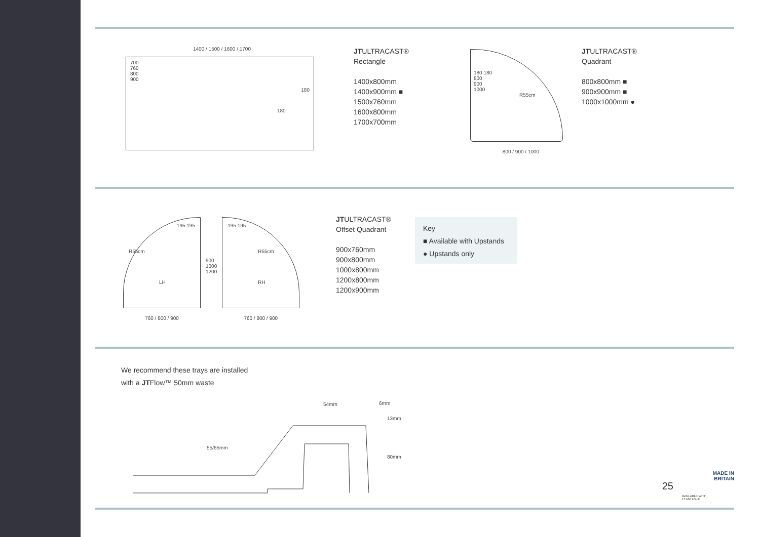1400 / 1500 / 1600 / 1700
700
760
800
900
180
180
JTULTRACAST®
Rectangle
1400x800mm
1400x900mm ■
1500x760mm
1600x800mm
1700x700mm
180 180
800
900
1000
R55cm
800 / 900 / 1000
JTULTRACAST®
Quadrant
800x800mm ■
900x900mm ■
1000x1000mm ●
195 195
R55cm
LH
760 / 800 / 900
900
1000
1200
195 195
R55cm
RH
760 / 800 / 900
JTULTRACAST®
Offset Quadrant
900x760mm
900x800mm
1000x800mm
1200x800mm
1200x900mm
Key
■ Available with Upstands
● Upstands only
We recommend these trays are installed
with a JTFlow™ 50mm waste
54mm 6mm
13mm
55/65mm
80mm
MADE IN
BRITAIN
25
AVAILABLE WITH
JT ANTI-SLIP